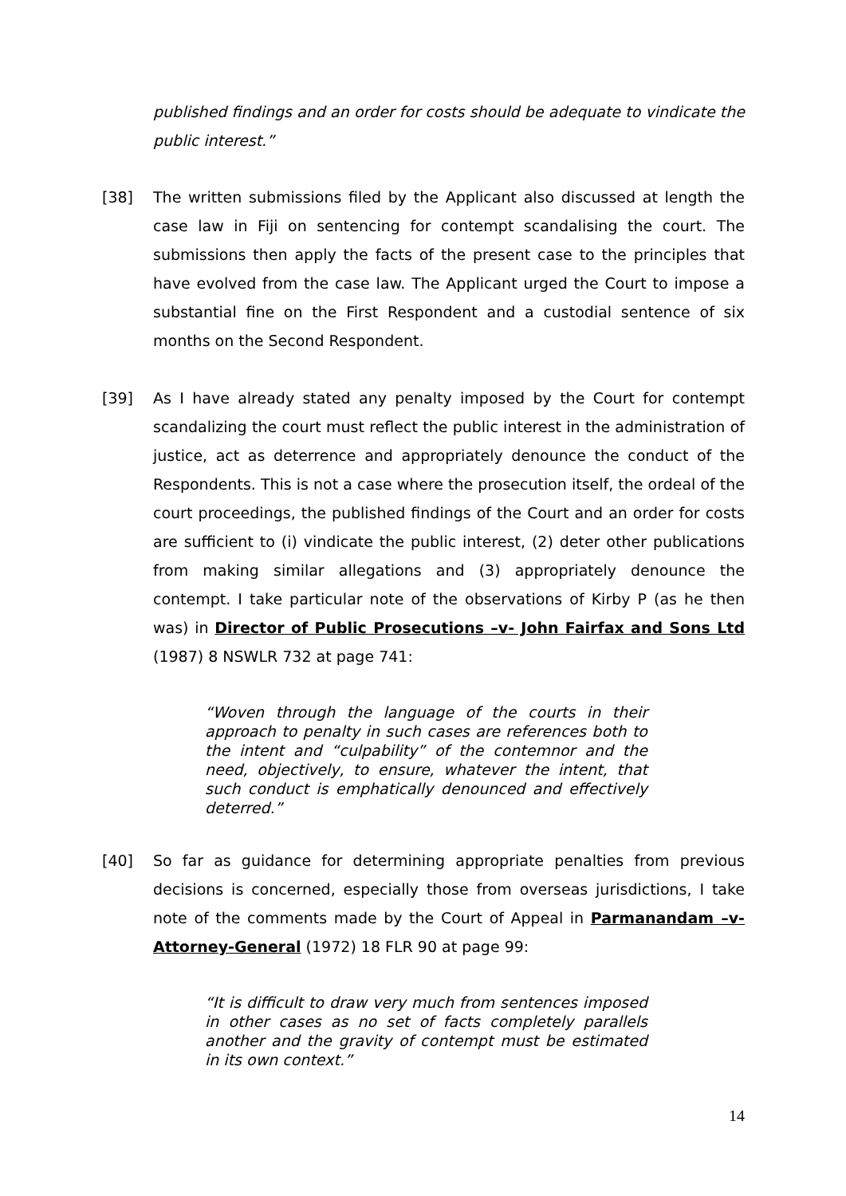published findings and an order for costs should be adequate to vindicate the public interest.”
[38] The written submissions filed by the Applicant also discussed at length the case law in Fiji on sentencing for contempt scandalising the court. The submissions then apply the facts of the present case to the principles that have evolved from the case law. The Applicant urged the Court to impose a substantial fine on the First Respondent and a custodial sentence of six months on the Second Respondent.
[39] As I have already stated any penalty imposed by the Court for contempt scandalizing the court must reflect the public interest in the administration of justice, act as deterrence and appropriately denounce the conduct of the Respondents. This is not a case where the prosecution itself, the ordeal of the court proceedings, the published findings of the Court and an order for costs are sufficient to (i) vindicate the public interest, (2) deter other publications from making similar allegations and (3) appropriately denounce the contempt. I take particular note of the observations of Kirby P (as he then was) in Director of Public Prosecutions –v- John Fairfax and Sons Ltd (1987) 8 NSWLR 732 at page 741:
“Woven through the language of the courts in their approach to penalty in such cases are references both to the intent and “culpability” of the contemnor and the need, objectively, to ensure, whatever the intent, that such conduct is emphatically denounced and effectively deterred.”
[40] So far as guidance for determining appropriate penalties from previous decisions is concerned, especially those from overseas jurisdictions, I take note of the comments made by the Court of Appeal in Parmanandam –v- Attorney-General (1972) 18 FLR 90 at page 99:
“It is difficult to draw very much from sentences imposed in other cases as no set of facts completely parallels another and the gravity of contempt must be estimated in its own context.”
14